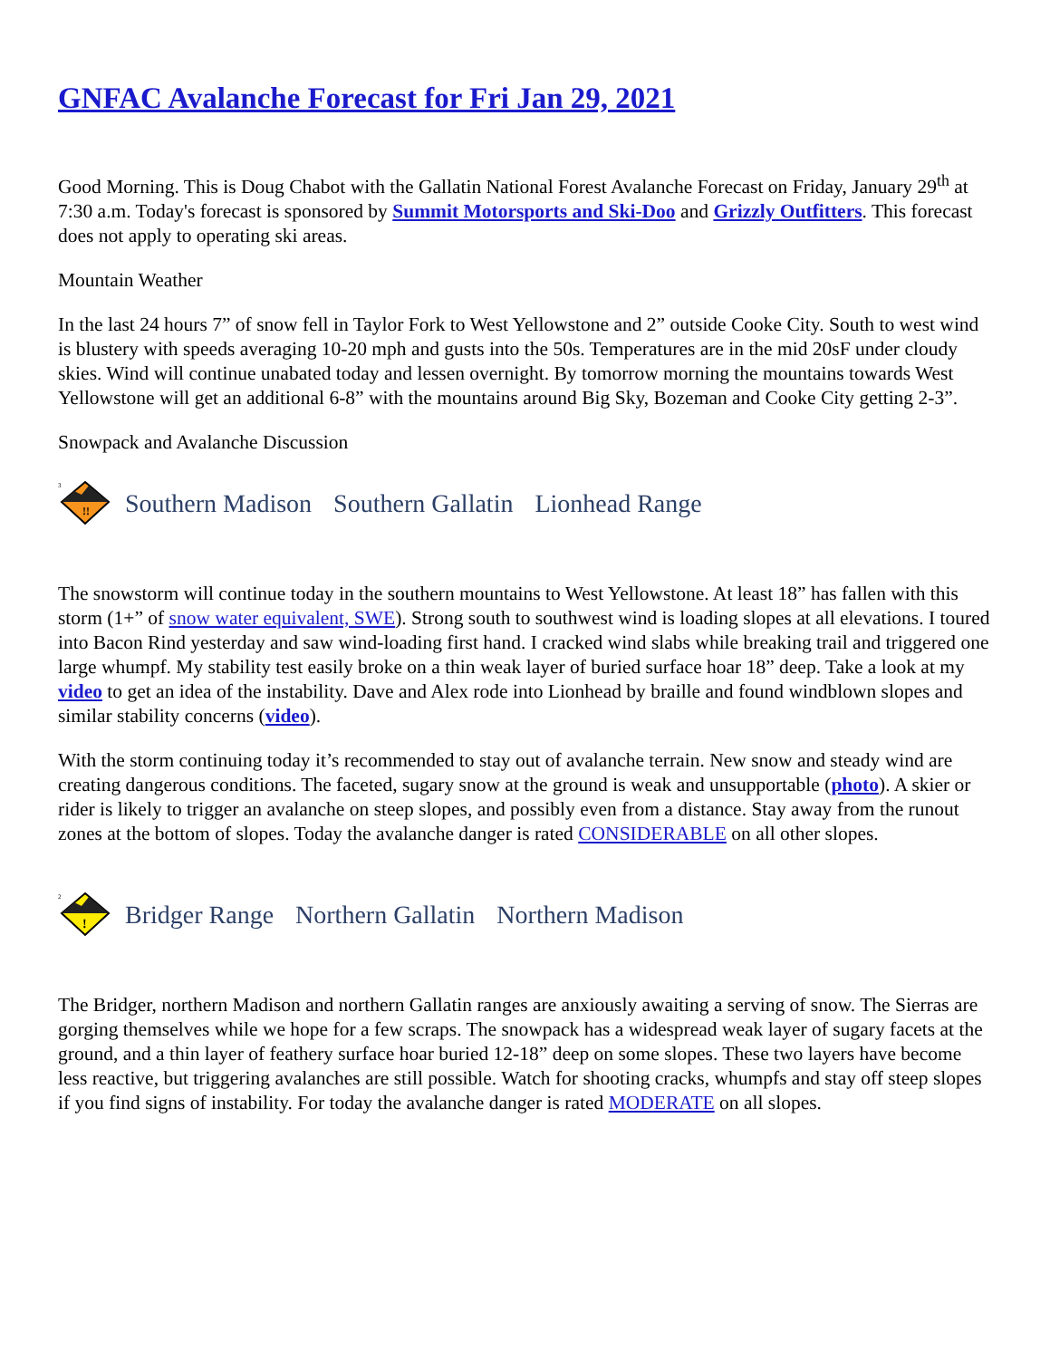GNFAC Avalanche Forecast for Fri Jan 29, 2021
Good Morning. This is Doug Chabot with the Gallatin National Forest Avalanche Forecast on Friday, January 29<sup>th</sup> at 7:30 a.m. Today's forecast is sponsored by Summit Motorsports and Ski-Doo and Grizzly Outfitters. This forecast does not apply to operating ski areas.
Mountain Weather
In the last 24 hours 7” of snow fell in Taylor Fork to West Yellowstone and 2” outside Cooke City. South to west wind is blustery with speeds averaging 10-20 mph and gusts into the 50s. Temperatures are in the mid 20sF under cloudy skies. Wind will continue unabated today and lessen overnight. By tomorrow morning the mountains towards West Yellowstone will get an additional 6-8” with the mountains around Big Sky, Bozeman and Cooke City getting 2-3”.
Snowpack and Avalanche Discussion
!!
3
Southern Madison Southern Gallatin Lionhead Range
The snowstorm will continue today in the southern mountains to West Yellowstone. At least 18” has fallen with this storm (1+” of snow water equivalent, SWE). Strong south to southwest wind is loading slopes at all elevations. I toured into Bacon Rind yesterday and saw wind-loading first hand. I cracked wind slabs while breaking trail and triggered one large whumpf. My stability test easily broke on a thin weak layer of buried surface hoar 18” deep. Take a look at my video to get an idea of the instability. Dave and Alex rode into Lionhead by braille and found windblown slopes and similar stability concerns (video).
With the storm continuing today it’s recommended to stay out of avalanche terrain. New snow and steady wind are creating dangerous conditions. The faceted, sugary snow at the ground is weak and unsupportable (photo). A skier or rider is likely to trigger an avalanche on steep slopes, and possibly even from a distance. Stay away from the runout zones at the bottom of slopes. Today the avalanche danger is rated CONSIDERABLE on all other slopes.
!
2
Bridger Range Northern Gallatin Northern Madison
The Bridger, northern Madison and northern Gallatin ranges are anxiously awaiting a serving of snow. The Sierras are gorging themselves while we hope for a few scraps. The snowpack has a widespread weak layer of sugary facets at the ground, and a thin layer of feathery surface hoar buried 12-18” deep on some slopes. These two layers have become less reactive, but triggering avalanches are still possible. Watch for shooting cracks, whumpfs and stay off steep slopes if you find signs of instability. For today the avalanche danger is rated MODERATE on all slopes.